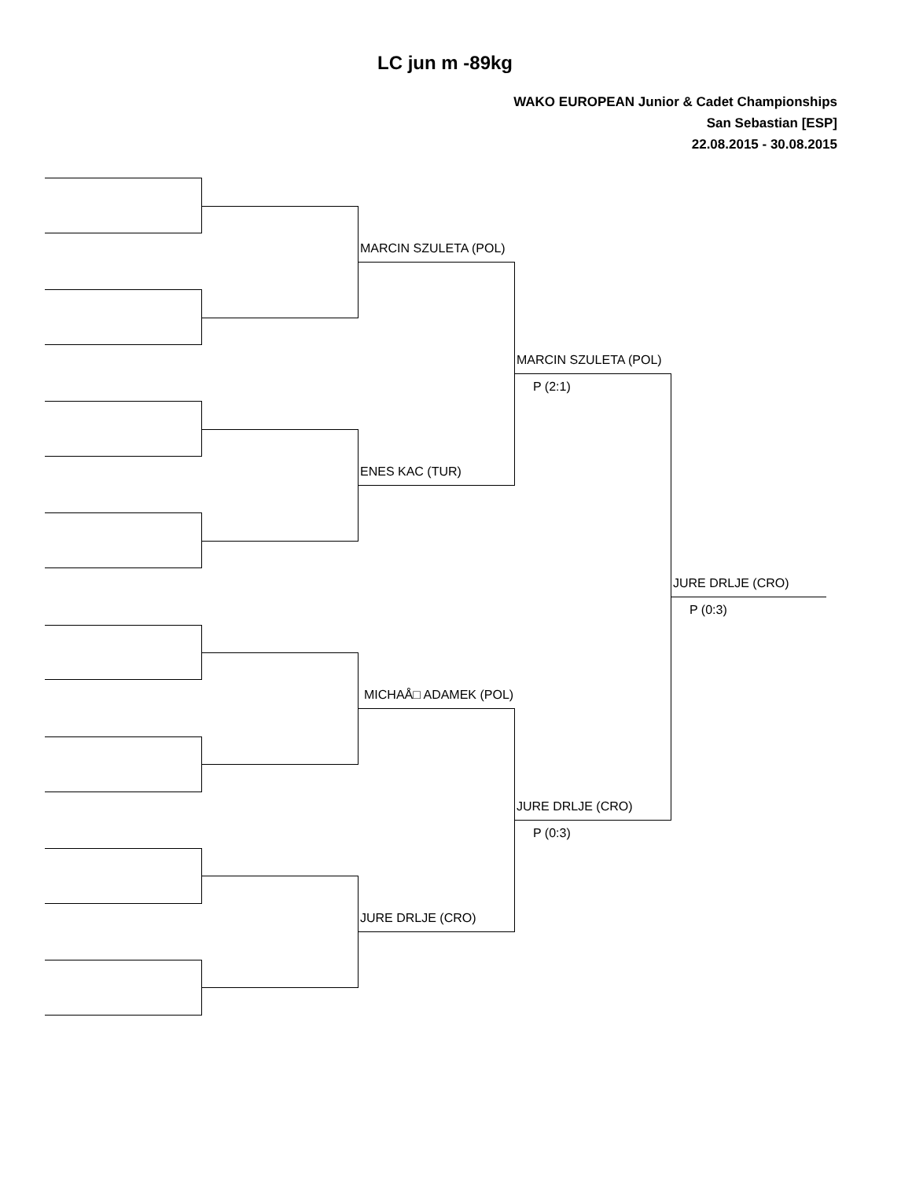LC jun m -89kg
WAKO EUROPEAN Junior & Cadet Championships
San Sebastian [ESP]
22.08.2015 - 30.08.2015
MARCIN SZULETA (POL)
MARCIN SZULETA (POL)
P (2:1)
ENES KAC (TUR)
JURE DRLJE (CRO)
P (0:3)
MICHAÅ□ ADAMEK (POL)
JURE DRLJE (CRO)
P (0:3)
JURE DRLJE (CRO)